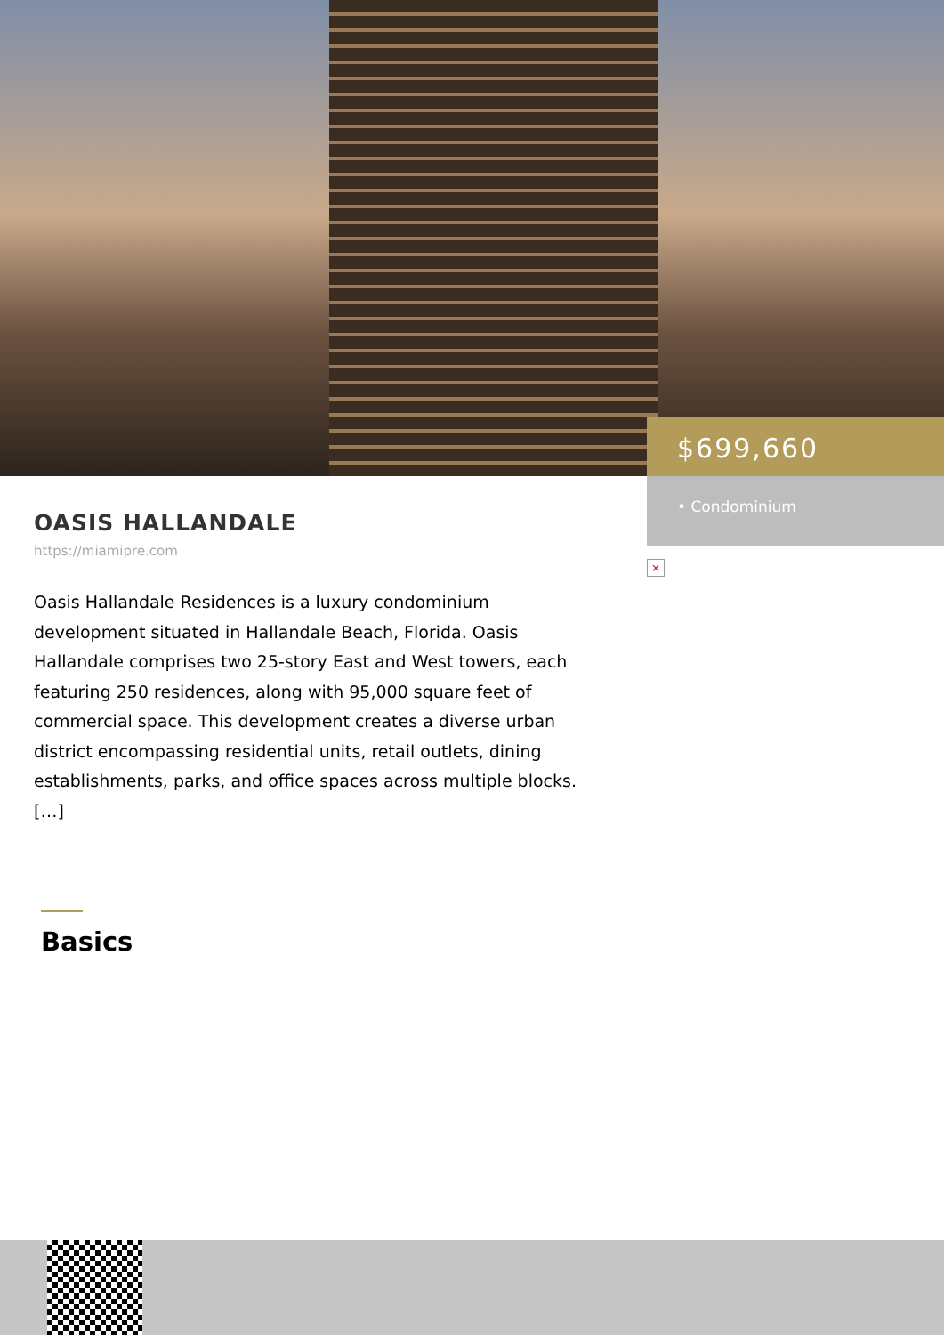$699,660
• Condominium
×
OASIS HALLANDALE
https://miamipre.com
Oasis Hallandale Residences is a luxury condominium development situated in Hallandale Beach, Florida. Oasis Hallandale comprises two 25-story East and West towers, each featuring 250 residences, along with 95,000 square feet of commercial space. This development creates a diverse urban district encompassing residential units, retail outlets, dining establishments, parks, and office spaces across multiple blocks. […]
Basics